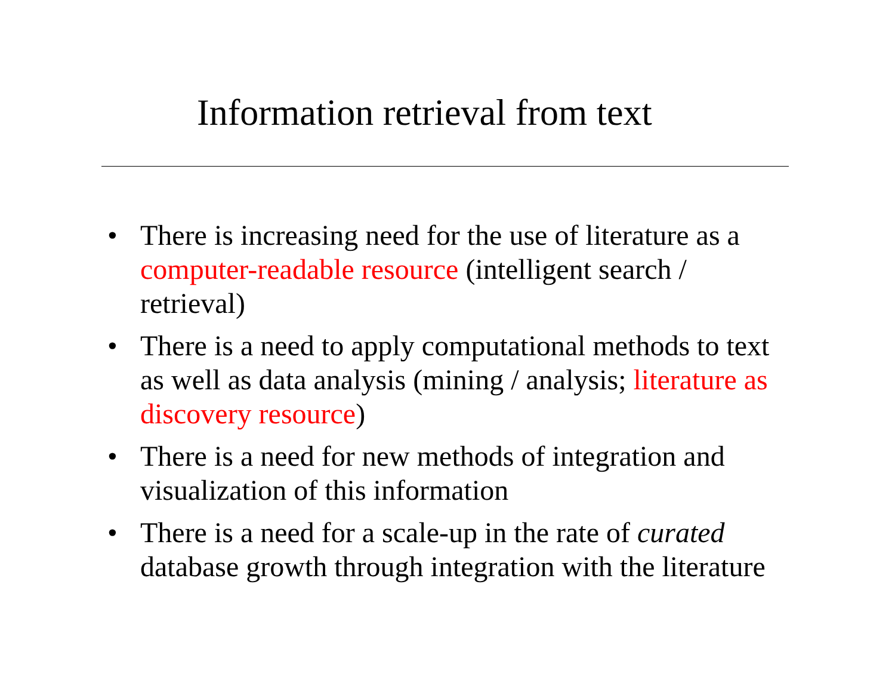Information retrieval from text
• There is increasing need for the use of literature as a computer-readable resource (intelligent search / retrieval)
• There is a need to apply computational methods to text as well as data analysis (mining / analysis; literature as discovery resource)
• There is a need for new methods of integration and visualization of this information
• There is a need for a scale-up in the rate of curated database growth through integration with the literature